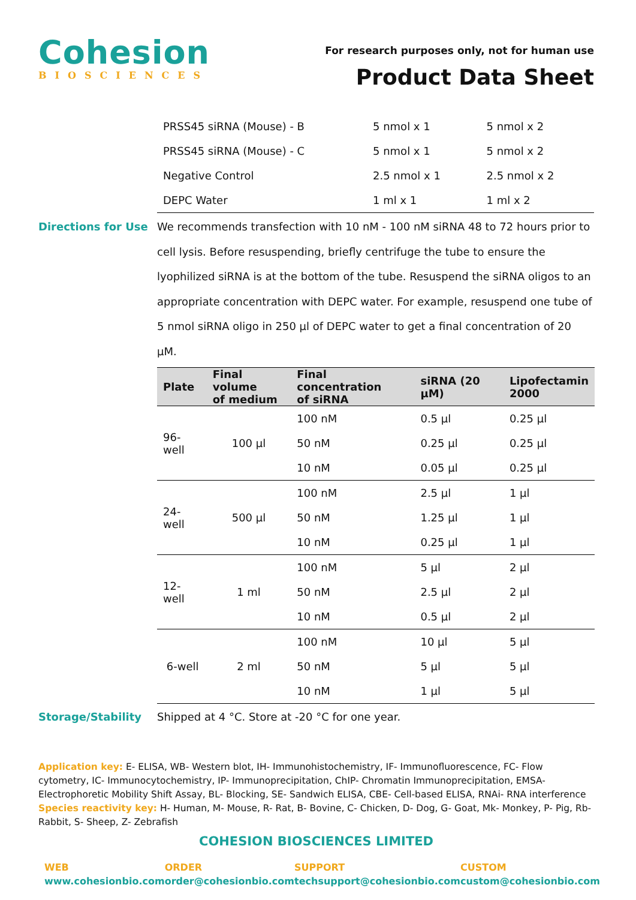Cohesion
BIOSCIENCES
For research purposes only, not for human use
Product Data Sheet
| PRSS45 siRNA (Mouse) - B | 5 nmol x 1 | 5 nmol x 2 |
| PRSS45 siRNA (Mouse) - C | 5 nmol x 1 | 5 nmol x 2 |
| Negative Control | 2.5 nmol x 1 | 2.5 nmol x 2 |
| DEPC Water | 1 ml x 1 | 1 ml x 2 |
Directions for Use
We recommends transfection with 10 nM - 100 nM siRNA 48 to 72 hours prior to cell lysis. Before resuspending, briefly centrifuge the tube to ensure the lyophilized siRNA is at the bottom of the tube. Resuspend the siRNA oligos to an appropriate concentration with DEPC water. For example, resuspend one tube of 5 nmol siRNA oligo in 250 µl of DEPC water to get a final concentration of 20 µM.
| Plate | Final volume of medium | Final concentration of siRNA | siRNA (20 µM) | Lipofectamin 2000 |
| --- | --- | --- | --- | --- |
| 96-well | 100 µl | 100 nM | 0.5 µl | 0.25 µl |
| | | 50 nM | 0.25 µl | 0.25 µl |
| | | 10 nM | 0.05 µl | 0.25 µl |
| 24-well | 500 µl | 100 nM | 2.5 µl | 1 µl |
| | | 50 nM | 1.25 µl | 1 µl |
| | | 10 nM | 0.25 µl | 1 µl |
| 12-well | 1 ml | 100 nM | 5 µl | 2 µl |
| | | 50 nM | 2.5 µl | 2 µl |
| | | 10 nM | 0.5 µl | 2 µl |
| 6-well | 2 ml | 100 nM | 10 µl | 5 µl |
| | | 50 nM | 5 µl | 5 µl |
| | | 10 nM | 1 µl | 5 µl |
Storage/Stability Shipped at 4 °C. Store at -20 °C for one year.
Application key: E- ELISA, WB- Western blot, IH- Immunohistochemistry, IF- Immunofluorescence, FC- Flow cytometry, IC- Immunocytochemistry, IP- Immunoprecipitation, ChIP- Chromatin Immunoprecipitation, EMSA- Electrophoretic Mobility Shift Assay, BL- Blocking, SE- Sandwich ELISA, CBE- Cell-based ELISA, RNAi- RNA interference
Species reactivity key: H- Human, M- Mouse, R- Rat, B- Bovine, C- Chicken, D- Dog, G- Goat, Mk- Monkey, P- Pig, Rb- Rabbit, S- Sheep, Z- Zebrafish
COHESION BIOSCIENCES LIMITED
WEB
www.cohesionbio.com
ORDER
order@cohesionbio.com
SUPPORT
techsupport@cohesionbio.com
CUSTOM
custom@cohesionbio.com